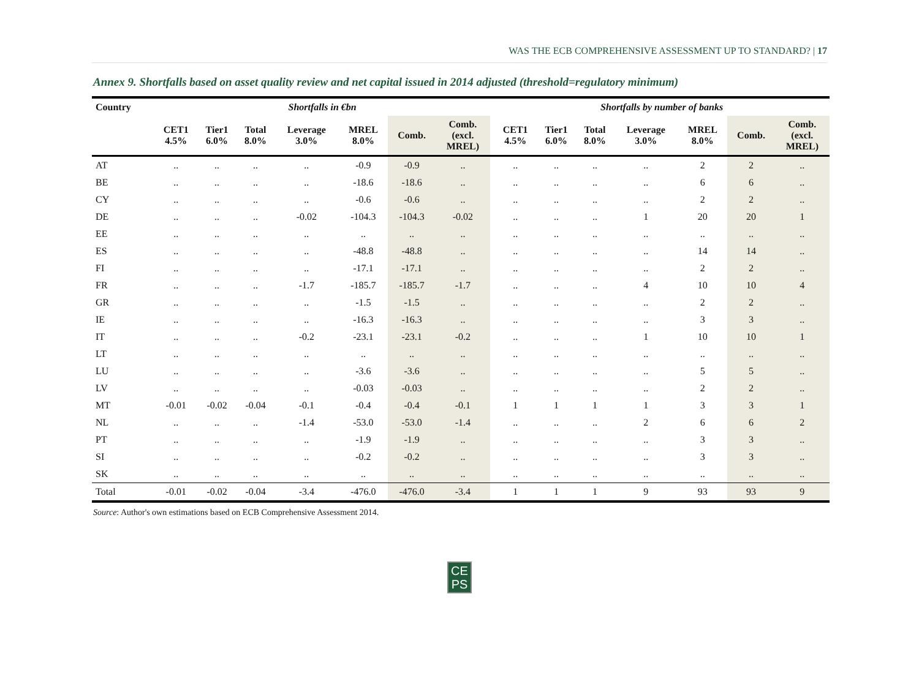WAS THE ECB COMPREHENSIVE ASSESSMENT UP TO STANDARD? | 17
Annex 9. Shortfalls based on asset quality review and net capital issued in 2014 adjusted (threshold=regulatory minimum)
| Country | Shortfalls in €bn | | | | | | | | Shortfalls by number of banks | | | | | | |
| --- | --- | --- | --- | --- | --- | --- | --- | --- | --- | --- | --- | --- | --- | --- | --- |
| | CET1 4.5% | Tier1 6.0% | Total 8.0% | Leverage 3.0% | MREL 8.0% | Comb. | Comb. (excl. MREL) | | CET1 4.5% | Tier1 6.0% | Total 8.0% | Leverage 3.0% | MREL 8.0% | Comb. | Comb. (excl. MREL) |
| AT | .. | .. | .. | .. | -0.9 | -0.9 | .. | | .. | .. | .. | .. | 2 | 2 | .. |
| BE | .. | .. | .. | .. | -18.6 | -18.6 | .. | | .. | .. | .. | .. | 6 | 6 | .. |
| CY | .. | .. | .. | .. | -0.6 | -0.6 | .. | | .. | .. | .. | .. | 2 | 2 | .. |
| DE | .. | .. | .. | -0.02 | -104.3 | -104.3 | -0.02 | | .. | .. | .. | 1 | 20 | 20 | 1 |
| EE | .. | .. | .. | .. | .. | .. | .. | | .. | .. | .. | .. | .. | .. | .. |
| ES | .. | .. | .. | .. | -48.8 | -48.8 | .. | | .. | .. | .. | .. | 14 | 14 | .. |
| FI | .. | .. | .. | .. | -17.1 | -17.1 | .. | | .. | .. | .. | .. | 2 | 2 | .. |
| FR | .. | .. | .. | -1.7 | -185.7 | -185.7 | -1.7 | | .. | .. | .. | 4 | 10 | 10 | 4 |
| GR | .. | .. | .. | .. | -1.5 | -1.5 | .. | | .. | .. | .. | .. | 2 | 2 | .. |
| IE | .. | .. | .. | .. | -16.3 | -16.3 | .. | | .. | .. | .. | .. | 3 | 3 | .. |
| IT | .. | .. | .. | -0.2 | -23.1 | -23.1 | -0.2 | | .. | .. | .. | 1 | 10 | 10 | 1 |
| LT | .. | .. | .. | .. | .. | .. | .. | | .. | .. | .. | .. | .. | .. | .. |
| LU | .. | .. | .. | .. | -3.6 | -3.6 | .. | | .. | .. | .. | .. | 5 | 5 | .. |
| LV | .. | .. | .. | .. | -0.03 | -0.03 | .. | | .. | .. | .. | .. | 2 | 2 | .. |
| MT | -0.01 | -0.02 | -0.04 | -0.1 | -0.4 | -0.4 | -0.1 | | 1 | 1 | 1 | 1 | 3 | 3 | 1 |
| NL | .. | .. | .. | -1.4 | -53.0 | -53.0 | -1.4 | | .. | .. | .. | 2 | 6 | 6 | 2 |
| PT | .. | .. | .. | .. | -1.9 | -1.9 | .. | | .. | .. | .. | .. | 3 | 3 | .. |
| SI | .. | .. | .. | .. | -0.2 | -0.2 | .. | | .. | .. | .. | .. | 3 | 3 | .. |
| SK | .. | .. | .. | .. | .. | .. | .. | | .. | .. | .. | .. | .. | .. | .. |
| Total | -0.01 | -0.02 | -0.04 | -3.4 | -476.0 | -476.0 | -3.4 | | 1 | 1 | 1 | 9 | 93 | 93 | 9 |
Source: Author's own estimations based on ECB Comprehensive Assessment 2014.
CE
PS